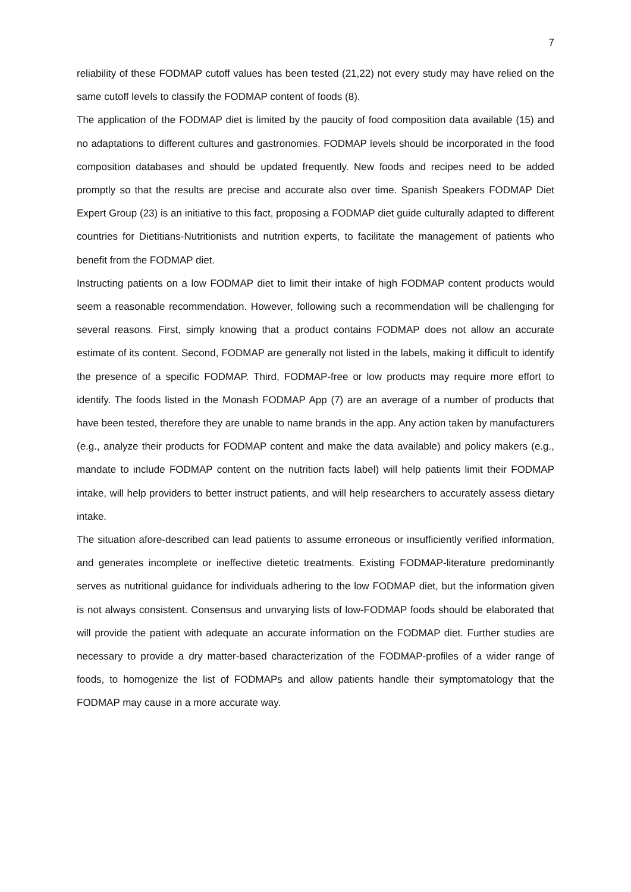7
reliability of these FODMAP cutoff values has been tested (21,22) not every study may have relied on the same cutoff levels to classify the FODMAP content of foods (8).
The application of the FODMAP diet is limited by the paucity of food composition data available (15) and no adaptations to different cultures and gastronomies. FODMAP levels should be incorporated in the food composition databases and should be updated frequently. New foods and recipes need to be added promptly so that the results are precise and accurate also over time. Spanish Speakers FODMAP Diet Expert Group (23) is an initiative to this fact, proposing a FODMAP diet guide culturally adapted to different countries for Dietitians-Nutritionists and nutrition experts, to facilitate the management of patients who benefit from the FODMAP diet.
Instructing patients on a low FODMAP diet to limit their intake of high FODMAP content products would seem a reasonable recommendation. However, following such a recommendation will be challenging for several reasons. First, simply knowing that a product contains FODMAP does not allow an accurate estimate of its content. Second, FODMAP are generally not listed in the labels, making it difficult to identify the presence of a specific FODMAP. Third, FODMAP-free or low products may require more effort to identify. The foods listed in the Monash FODMAP App (7) are an average of a number of products that have been tested, therefore they are unable to name brands in the app. Any action taken by manufacturers (e.g., analyze their products for FODMAP content and make the data available) and policy makers (e.g., mandate to include FODMAP content on the nutrition facts label) will help patients limit their FODMAP intake, will help providers to better instruct patients, and will help researchers to accurately assess dietary intake.
The situation afore-described can lead patients to assume erroneous or insufficiently verified information, and generates incomplete or ineffective dietetic treatments. Existing FODMAP-literature predominantly serves as nutritional guidance for individuals adhering to the low FODMAP diet, but the information given is not always consistent. Consensus and unvarying lists of low-FODMAP foods should be elaborated that will provide the patient with adequate an accurate information on the FODMAP diet. Further studies are necessary to provide a dry matter-based characterization of the FODMAP-profiles of a wider range of foods, to homogenize the list of FODMAPs and allow patients handle their symptomatology that the FODMAP may cause in a more accurate way.